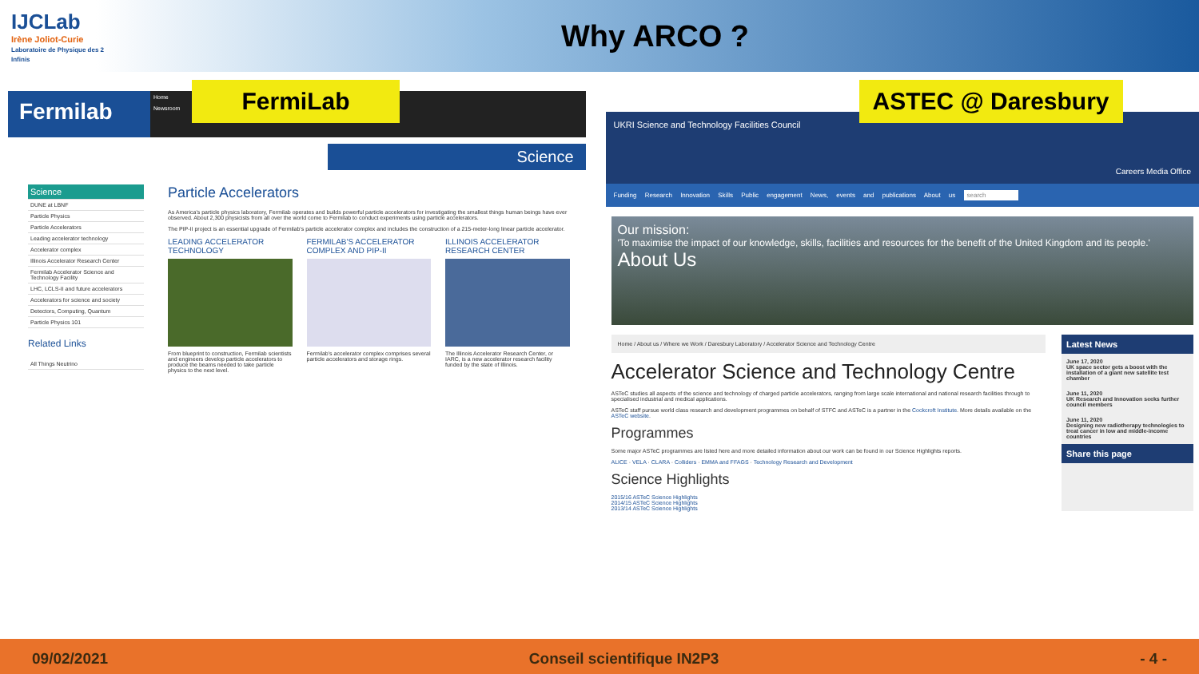IJCLab
Irène Joliot-Curie
Laboratoire de Physique des 2 Infinis
Why ARCO ?
FermiLab
Fermilab
Home
Newsroom
Science
Science
DUNE at LBNF
Particle Physics
Particle Accelerators
Leading accelerator technology
Accelerator complex
Illinois Accelerator Research Center
Fermilab Accelerator Science and Technology Facility
LHC, LCLS-II and future accelerators
Accelerators for science and society
Detectors, Computing, Quantum
Particle Physics 101
Related Links
All Things Neutrino
Particle Accelerators
As America's particle physics laboratory, Fermilab operates and builds powerful particle accelerators for investigating the smallest things human beings have ever observed. About 2,300 physicists from all over the world come to Fermilab to conduct experiments using particle accelerators.
The PIP-II project is an essential upgrade of Fermilab's particle accelerator complex and includes the construction of a 215-meter-long linear particle accelerator.
LEADING ACCELERATOR TECHNOLOGY
From blueprint to construction, Fermilab scientists and engineers develop particle accelerators to produce the beams needed to take particle physics to the next level.
FERMILAB'S ACCELERATOR COMPLEX AND PIP-II
Fermilab's accelerator complex comprises several particle accelerators and storage rings.
ILLINOIS ACCELERATOR RESEARCH CENTER
The Illinois Accelerator Research Center, or IARC, is a new accelerator research facility funded by the state of Illinois.
ASTEC @ Daresbury
UKRI Science and Technology Facilities Council
Careers Media Office
Funding Research Innovation Skills Public engagement News, events and publications About us search
Our mission:
'To maximise the impact of our knowledge, skills, facilities and resources for the benefit of the United Kingdom and its people.'
About Us
Home / About us / Where we Work / Daresbury Laboratory / Accelerator Science and Technology Centre
Accelerator Science and Technology Centre
ASTeC studies all aspects of the science and technology of charged particle accelerators, ranging from large scale international and national research facilities through to specialised industrial and medical applications.
ASTeC staff pursue world class research and development programmes on behalf of STFC and ASTeC is a partner in the Cockcroft Institute. More details available on the ASTeC website.
Programmes
Some major ASTeC programmes are listed here and more detailed information about our work can be found in our Science Highlights reports.
ALICE · VELA · CLARA · Colliders · EMMA and FFAGS · Technology Research and Development
Science Highlights
2015/16 ASTeC Science Highlights
2014/15 ASTeC Science Highlights
2013/14 ASTeC Science Highlights
Latest News
June 17, 2020
UK space sector gets a boost with the installation of a giant new satellite test chamber
June 11, 2020
UK Research and Innovation seeks further council members
June 11, 2020
Designing new radiotherapy technologies to treat cancer in low and middle-income countries
Share this page
09/02/2021 Conseil scientifique IN2P3 - 4 -